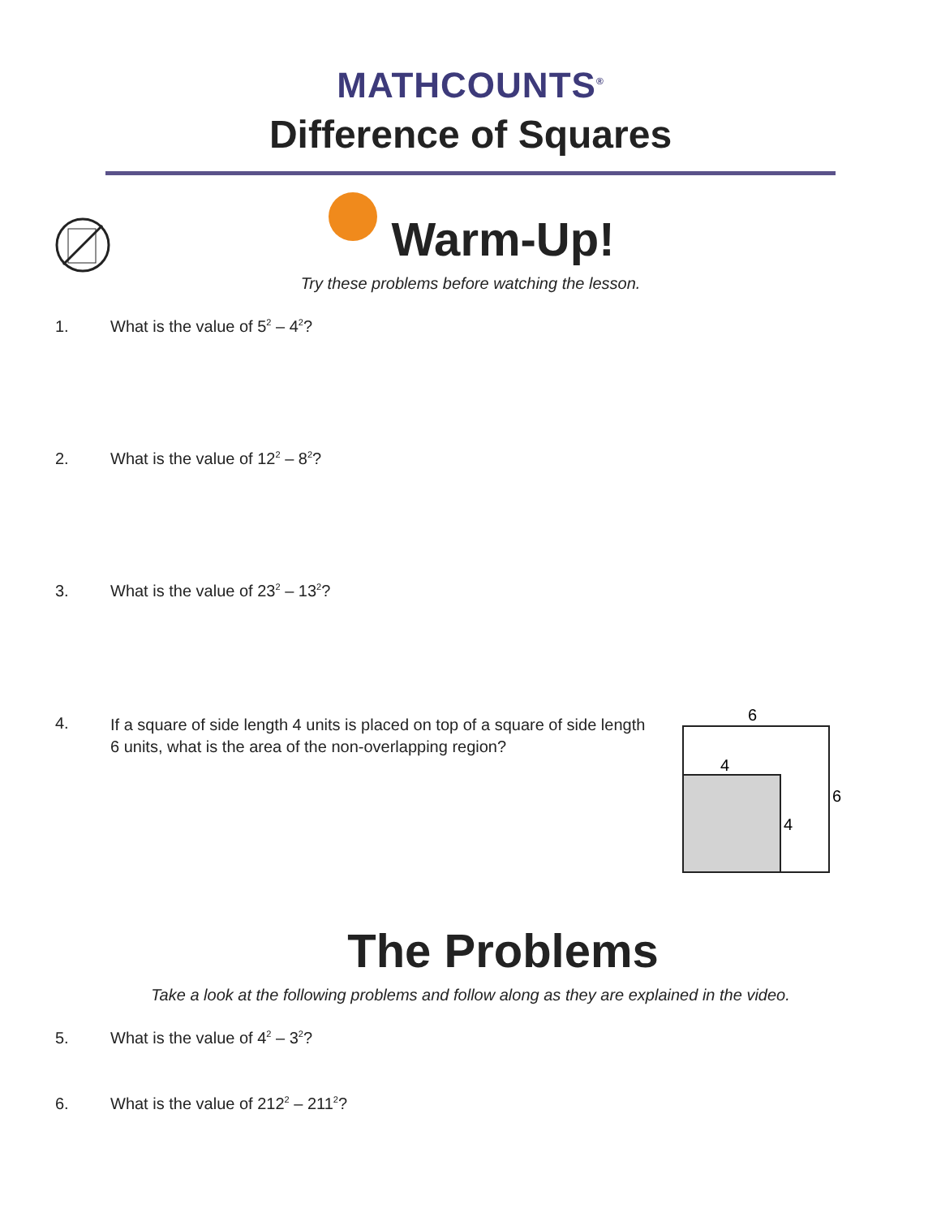MATHCOUNTS<sup>®</sup>
Difference of Squares
Warm-Up!
Try these problems before watching the lesson.
1. What is the value of 5<sup>2</sup> – 4<sup>2</sup>?
2. What is the value of 12<sup>2</sup> – 8<sup>2</sup>?
3. What is the value of 23<sup>2</sup> – 13<sup>2</sup>?
4. If a square of side length 4 units is placed on top of a square of side length 6 units, what is the area of the non-overlapping region?
6
4
6
4
The Problems
Take a look at the following problems and follow along as they are explained in the video.
5. What is the value of 4<sup>2</sup> – 3<sup>2</sup>?
6. What is the value of 212<sup>2</sup> – 211<sup>2</sup>?